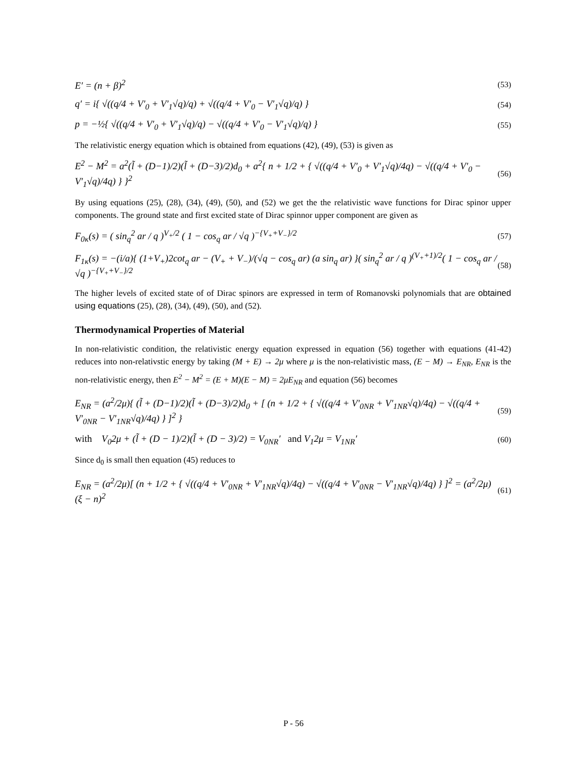E′ = (n + β)<sup>2</sup> (53)
q′ = i{ √((q/4 + V′<sub>0</sub> + V′<sub>1</sub>√q)/q) + √((q/4 + V′<sub>0</sub> − V′<sub>1</sub>√q)/q) } (54)
p = −½{ √((q/4 + V′<sub>0</sub> + V′<sub>1</sub>√q)/q) − √((q/4 + V′<sub>0</sub> − V′<sub>1</sub>√q)/q) } (55)
The relativistic energy equation which is obtained from equations (42), (49), (53) is given as
E<sup>2</sup> − M<sup>2</sup> = a<sup>2</sup>(l̃ + (D−1)/2)(l̃ + (D−3)/2)d<sub>0</sub> + a<sup>2</sup>{ n + 1/2 + { √((q/4 + V′<sub>0</sub> + V′<sub>1</sub>√q)/4q) − √((q/4 + V′<sub>0</sub> − V′<sub>1</sub>√q)/4q) } }<sup>2</sup> (56)
By using equations (25), (28), (34), (49), (50), and (52) we get the the relativistic wave functions for Dirac spinor upper components. The ground state and first excited state of Dirac spinnor upper component are given as
F<sub>0κ</sub>(s) = ( sin<sub>q</sub><sup>2</sup> ar / q )<sup>V<sub>+</sub>/2</sup> ( 1 − cos<sub>q</sub> ar / √q )<sup>−{V<sub>+</sub>+V<sub>−</sub>}/2</sup> (57)
F<sub>1κ</sub>(s) = −(i/a){ (1+V<sub>+</sub>)2cot<sub>q</sub> ar − (V<sub>+</sub> + V<sub>−</sub>)/(√q − cos<sub>q</sub> ar) (a sin<sub>q</sub> ar) }( sin<sub>q</sub><sup>2</sup> ar / q )<sup>(V<sub>+</sub>+1)/2</sup>( 1 − cos<sub>q</sub> ar / √q )<sup>−{V<sub>+</sub>+V<sub>−</sub>}/2</sup> (58)
The higher levels of excited state of of Dirac spinors are expressed in term of Romanovski polynomials that are obtained using equations (25), (28), (34), (49), (50), and (52).
Thermodynamical Properties of Material
In non-relativistic condition, the relativistic energy equation expressed in equation (56) together with equations (41-42) reduces into non-relativstic energy by taking (M + E) → 2μ where μ is the non-relativistic mass, (E − M) → E<sub>NR</sub>, E<sub>NR</sub> is the non-relativistic energy, then E<sup>2</sup> − M<sup>2</sup> = (E + M)(E − M) = 2μE<sub>NR</sub> and equation (56) becomes
E<sub>NR</sub> = (a<sup>2</sup>/2μ){ (l̃ + (D−1)/2)(l̃ + (D−3)/2)d<sub>0</sub> + [ (n + 1/2 + { √((q/4 + V′<sub>0NR</sub> + V′<sub>1NR</sub>√q)/4q) − √((q/4 + V′<sub>0NR</sub> − V′<sub>1NR</sub>√q)/4q) } ]<sup>2</sup> } (59)
with V<sub>0</sub>2μ + (l̃ + (D − 1)/2)(l̃ + (D − 3)/2) = V<sub>0NR</sub>′ and V<sub>1</sub>2μ = V<sub>1NR</sub>′ (60)
Since d<sub>0</sub> is small then equation (45) reduces to
E<sub>NR</sub> = (a<sup>2</sup>/2μ)[ (n + 1/2 + { √((q/4 + V′<sub>0NR</sub> + V′<sub>1NR</sub>√q)/4q) − √((q/4 + V′<sub>0NR</sub> − V′<sub>1NR</sub>√q)/4q) } ]<sup>2</sup> = (a<sup>2</sup>/2μ)(ξ − n)<sup>2</sup> (61)
P - 56